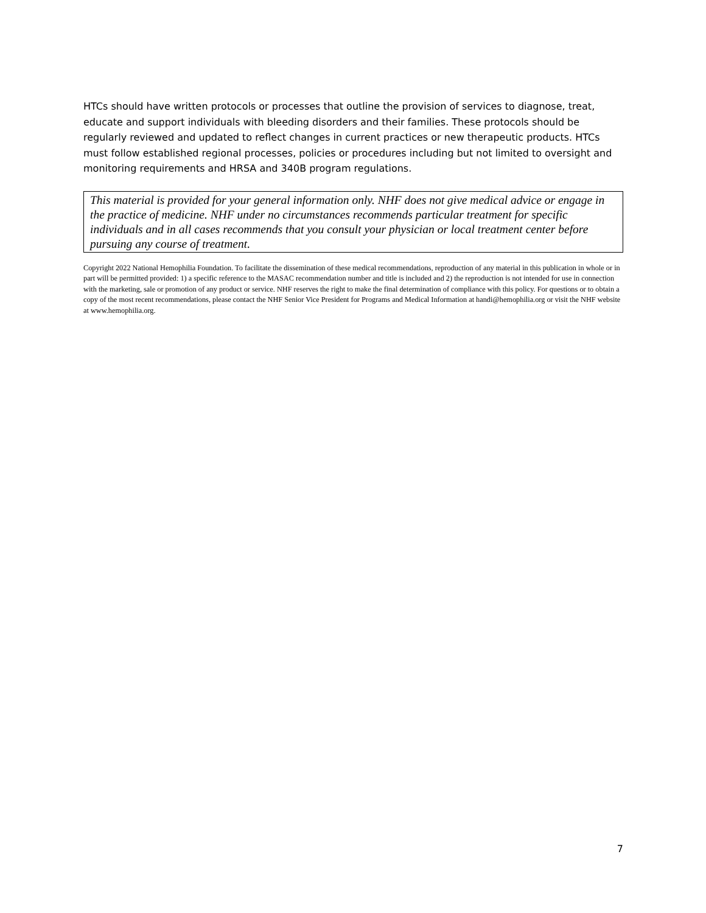HTCs should have written protocols or processes that outline the provision of services to diagnose, treat, educate and support individuals with bleeding disorders and their families. These protocols should be regularly reviewed and updated to reflect changes in current practices or new therapeutic products. HTCs must follow established regional processes, policies or procedures including but not limited to oversight and monitoring requirements and HRSA and 340B program regulations.
This material is provided for your general information only. NHF does not give medical advice or engage in the practice of medicine. NHF under no circumstances recommends particular treatment for specific individuals and in all cases recommends that you consult your physician or local treatment center before pursuing any course of treatment.
Copyright 2022 National Hemophilia Foundation. To facilitate the dissemination of these medical recommendations, reproduction of any material in this publication in whole or in part will be permitted provided: 1) a specific reference to the MASAC recommendation number and title is included and 2) the reproduction is not intended for use in connection with the marketing, sale or promotion of any product or service. NHF reserves the right to make the final determination of compliance with this policy. For questions or to obtain a copy of the most recent recommendations, please contact the NHF Senior Vice President for Programs and Medical Information at handi@hemophilia.org or visit the NHF website at www.hemophilia.org.
7